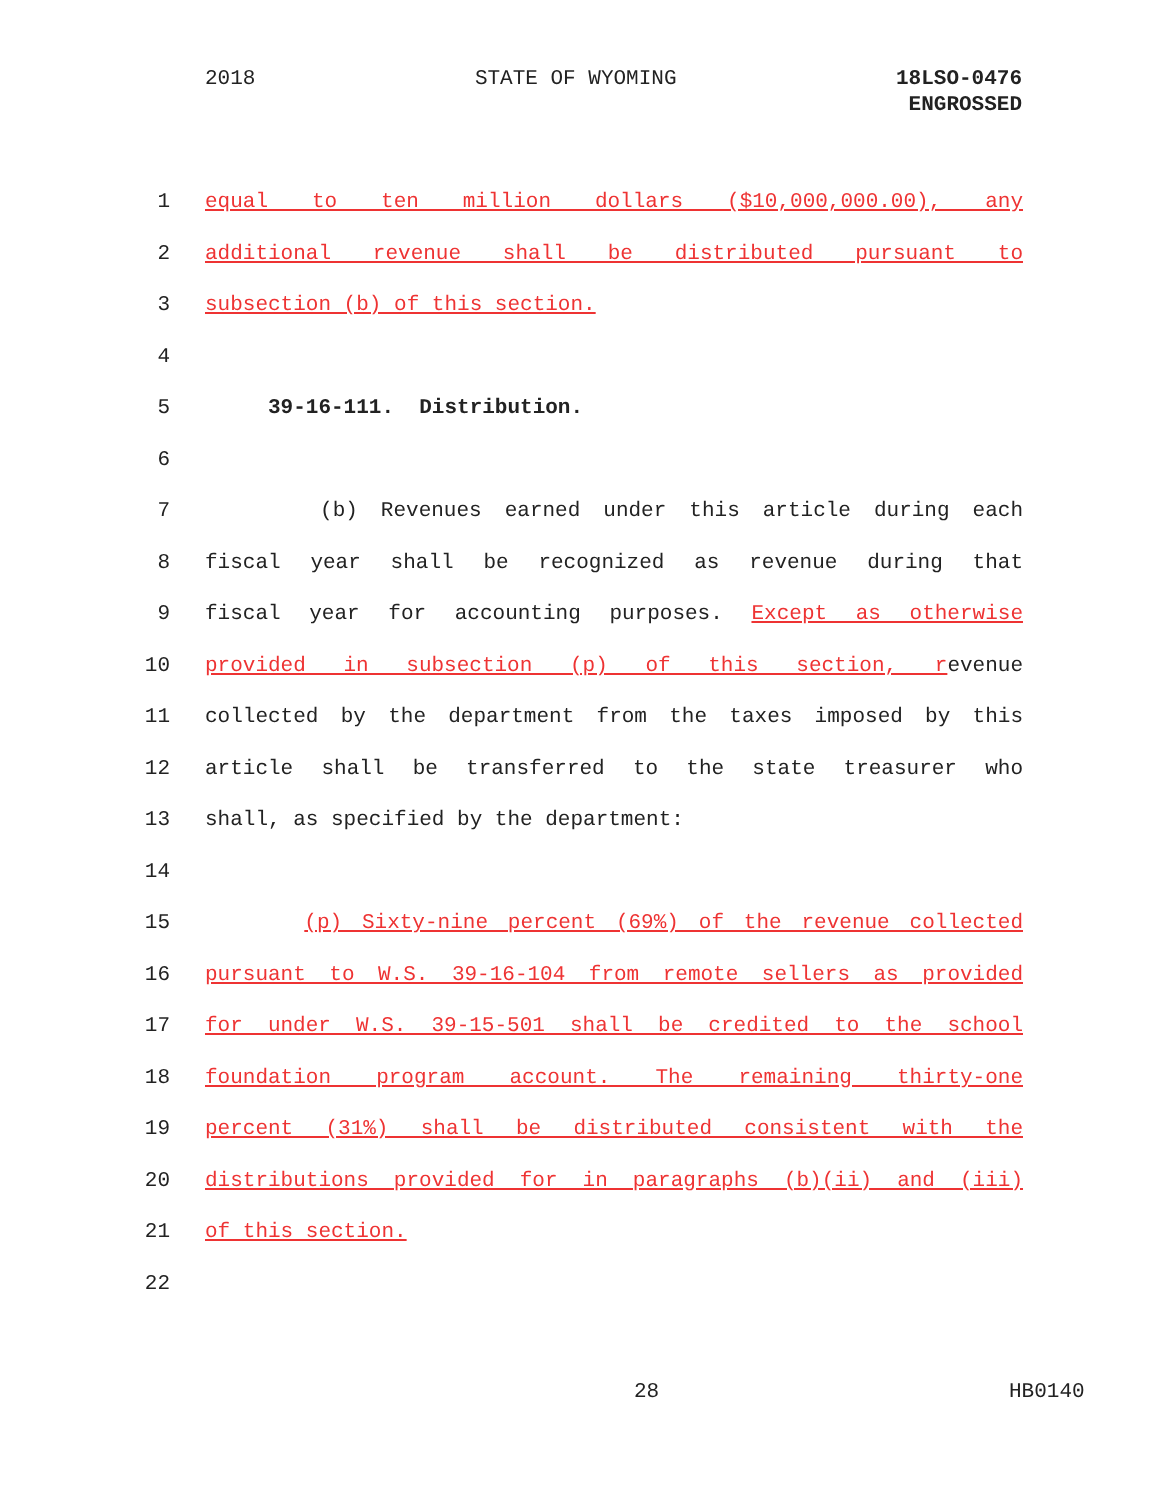2018 STATE OF WYOMING 18LSO-0476
ENGROSSED
1 equal to ten million dollars ($10,000,000.00), any
2 additional revenue shall be distributed pursuant to
3 subsection (b) of this section.
4
5 39-16-111. Distribution.
6
7 (b) Revenues earned under this article during each
8 fiscal year shall be recognized as revenue during that
9 fiscal year for accounting purposes. Except as otherwise
10 provided in subsection (p) of this section, revenue
11 collected by the department from the taxes imposed by this
12 article shall be transferred to the state treasurer who
13 shall, as specified by the department:
14
15 (p) Sixty-nine percent (69%) of the revenue collected
16 pursuant to W.S. 39-16-104 from remote sellers as provided
17 for under W.S. 39-15-501 shall be credited to the school
18 foundation program account. The remaining thirty-one
19 percent (31%) shall be distributed consistent with the
20 distributions provided for in paragraphs (b)(ii) and (iii)
21 of this section.
22
28 HB0140